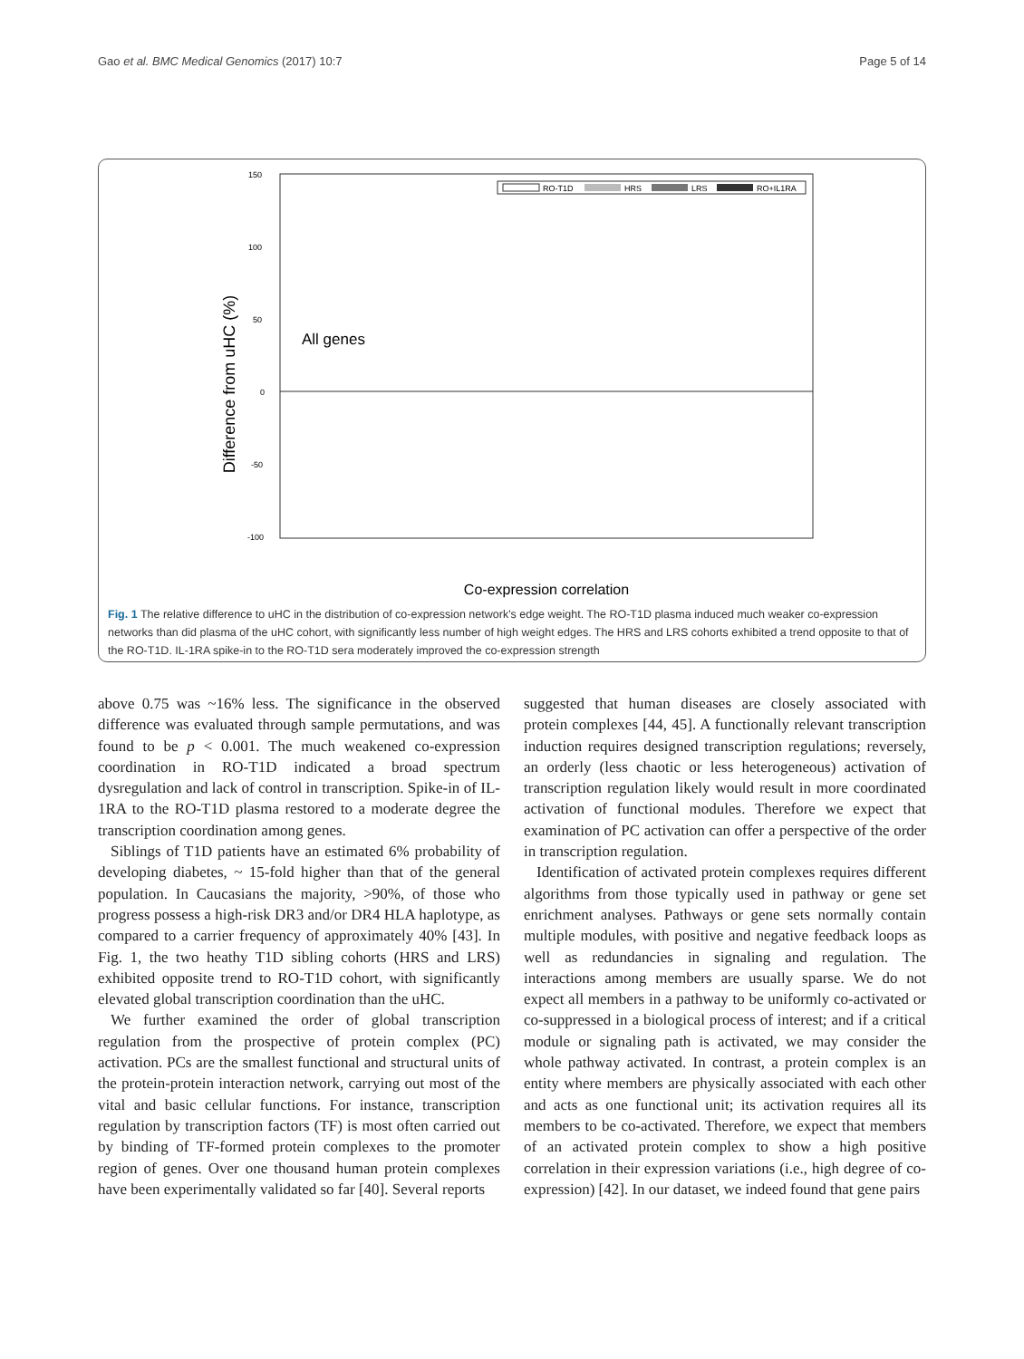Gao et al. BMC Medical Genomics (2017) 10:7 Page 5 of 14
150
100
50
0
-50
-100
Difference from uHC (%)
All genes
RO-T1D
HRS
LRS
RO+IL1RA
Co-expression correlation
Fig. 1 The relative difference to uHC in the distribution of co-expression network's edge weight. The RO-T1D plasma induced much weaker co-expression networks than did plasma of the uHC cohort, with significantly less number of high weight edges. The HRS and LRS cohorts exhibited a trend opposite to that of the RO-T1D. IL-1RA spike-in to the RO-T1D sera moderately improved the co-expression strength
above 0.75 was ~16% less. The significance in the observed difference was evaluated through sample permutations, and was found to be p < 0.001. The much weakened co-expression coordination in RO-T1D indicated a broad spectrum dysregulation and lack of control in transcription. Spike-in of IL-1RA to the RO-T1D plasma restored to a moderate degree the transcription coordination among genes.
Siblings of T1D patients have an estimated 6% probability of developing diabetes, ~ 15-fold higher than that of the general population. In Caucasians the majority, >90%, of those who progress possess a high-risk DR3 and/or DR4 HLA haplotype, as compared to a carrier frequency of approximately 40% [43]. In Fig. 1, the two heathy T1D sibling cohorts (HRS and LRS) exhibited opposite trend to RO-T1D cohort, with significantly elevated global transcription coordination than the uHC.
We further examined the order of global transcription regulation from the prospective of protein complex (PC) activation. PCs are the smallest functional and structural units of the protein-protein interaction network, carrying out most of the vital and basic cellular functions. For instance, transcription regulation by transcription factors (TF) is most often carried out by binding of TF-formed protein complexes to the promoter region of genes. Over one thousand human protein complexes have been experimentally validated so far [40]. Several reports
suggested that human diseases are closely associated with protein complexes [44, 45]. A functionally relevant transcription induction requires designed transcription regulations; reversely, an orderly (less chaotic or less heterogeneous) activation of transcription regulation likely would result in more coordinated activation of functional modules. Therefore we expect that examination of PC activation can offer a perspective of the order in transcription regulation.
Identification of activated protein complexes requires different algorithms from those typically used in pathway or gene set enrichment analyses. Pathways or gene sets normally contain multiple modules, with positive and negative feedback loops as well as redundancies in signaling and regulation. The interactions among members are usually sparse. We do not expect all members in a pathway to be uniformly co-activated or co-suppressed in a biological process of interest; and if a critical module or signaling path is activated, we may consider the whole pathway activated. In contrast, a protein complex is an entity where members are physically associated with each other and acts as one functional unit; its activation requires all its members to be co-activated. Therefore, we expect that members of an activated protein complex to show a high positive correlation in their expression variations (i.e., high degree of co-expression) [42]. In our dataset, we indeed found that gene pairs